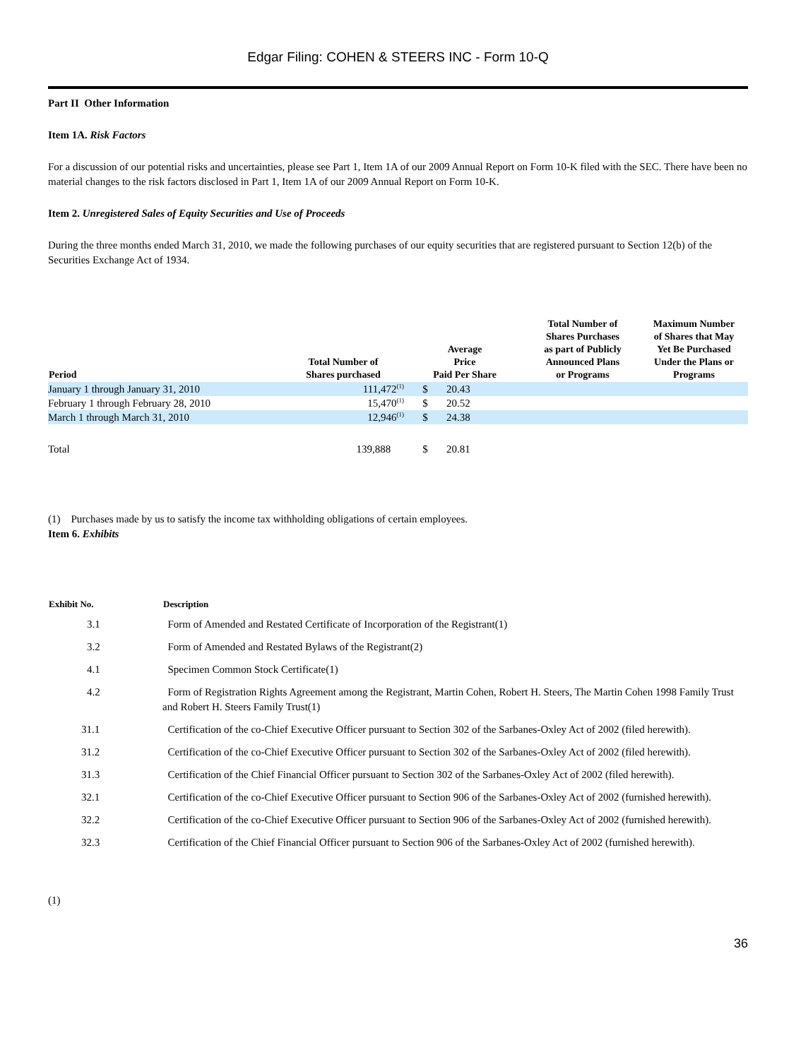Edgar Filing: COHEN & STEERS INC - Form 10-Q
Part II Other Information
Item 1A. Risk Factors
For a discussion of our potential risks and uncertainties, please see Part 1, Item 1A of our 2009 Annual Report on Form 10-K filed with the SEC. There have been no material changes to the risk factors disclosed in Part 1, Item 1A of our 2009 Annual Report on Form 10-K.
Item 2. Unregistered Sales of Equity Securities and Use of Proceeds
During the three months ended March 31, 2010, we made the following purchases of our equity securities that are registered pursuant to Section 12(b) of the Securities Exchange Act of 1934.
| Period | Total Number of Shares purchased | Average Price Paid Per Share | Total Number of Shares Purchases as part of Publicly Announced Plans or Programs | Maximum Number of Shares that May Yet Be Purchased Under the Plans or Programs |
| --- | --- | --- | --- | --- |
| January 1 through January 31, 2010 | 111,472<sup>(1)</sup> | $ 20.43 | | |
| February 1 through February 28, 2010 | 15,470<sup>(1)</sup> | $ 20.52 | | |
| March 1 through March 31, 2010 | 12,946<sup>(1)</sup> | $ 24.38 | | |
| Total | 139,888 | $ 20.81 | | |
(1) Purchases made by us to satisfy the income tax withholding obligations of certain employees.
Item 6. Exhibits
| Exhibit No. | Description |
| --- | --- |
| 3.1 | Form of Amended and Restated Certificate of Incorporation of the Registrant(1) |
| 3.2 | Form of Amended and Restated Bylaws of the Registrant(2) |
| 4.1 | Specimen Common Stock Certificate(1) |
| 4.2 | Form of Registration Rights Agreement among the Registrant, Martin Cohen, Robert H. Steers, The Martin Cohen 1998 Family Trust and Robert H. Steers Family Trust(1) |
| 31.1 | Certification of the co-Chief Executive Officer pursuant to Section 302 of the Sarbanes-Oxley Act of 2002 (filed herewith). |
| 31.2 | Certification of the co-Chief Executive Officer pursuant to Section 302 of the Sarbanes-Oxley Act of 2002 (filed herewith). |
| 31.3 | Certification of the Chief Financial Officer pursuant to Section 302 of the Sarbanes-Oxley Act of 2002 (filed herewith). |
| 32.1 | Certification of the co-Chief Executive Officer pursuant to Section 906 of the Sarbanes-Oxley Act of 2002 (furnished herewith). |
| 32.2 | Certification of the co-Chief Executive Officer pursuant to Section 906 of the Sarbanes-Oxley Act of 2002 (furnished herewith). |
| 32.3 | Certification of the Chief Financial Officer pursuant to Section 906 of the Sarbanes-Oxley Act of 2002 (furnished herewith). |
(1)
36